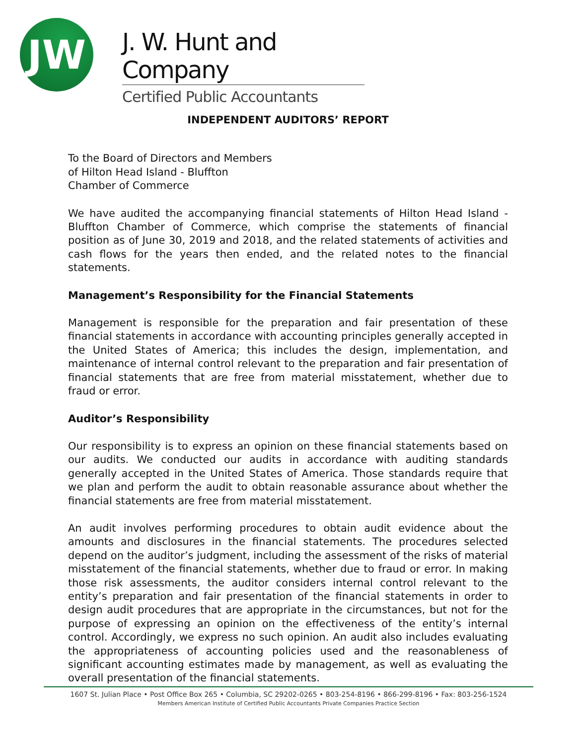JW
J. W. Hunt and Company
Certified Public Accountants
INDEPENDENT AUDITORS’ REPORT
To the Board of Directors and Members
of Hilton Head Island - Bluffton
Chamber of Commerce
We have audited the accompanying financial statements of Hilton Head Island - Bluffton Chamber of Commerce, which comprise the statements of financial position as of June 30, 2019 and 2018, and the related statements of activities and cash flows for the years then ended, and the related notes to the financial statements.
Management’s Responsibility for the Financial Statements
Management is responsible for the preparation and fair presentation of these financial statements in accordance with accounting principles generally accepted in the United States of America; this includes the design, implementation, and maintenance of internal control relevant to the preparation and fair presentation of financial statements that are free from material misstatement, whether due to fraud or error.
Auditor’s Responsibility
Our responsibility is to express an opinion on these financial statements based on our audits. We conducted our audits in accordance with auditing standards generally accepted in the United States of America. Those standards require that we plan and perform the audit to obtain reasonable assurance about whether the financial statements are free from material misstatement.
An audit involves performing procedures to obtain audit evidence about the amounts and disclosures in the financial statements. The procedures selected depend on the auditor’s judgment, including the assessment of the risks of material misstatement of the financial statements, whether due to fraud or error. In making those risk assessments, the auditor considers internal control relevant to the entity’s preparation and fair presentation of the financial statements in order to design audit procedures that are appropriate in the circumstances, but not for the purpose of expressing an opinion on the effectiveness of the entity’s internal control. Accordingly, we express no such opinion. An audit also includes evaluating the appropriateness of accounting policies used and the reasonableness of significant accounting estimates made by management, as well as evaluating the overall presentation of the financial statements.
1607 St. Julian Place • Post Office Box 265 • Columbia, SC 29202-0265 • 803-254-8196 • 866-299-8196 • Fax: 803-256-1524
Members American Institute of Certified Public Accountants Private Companies Practice Section